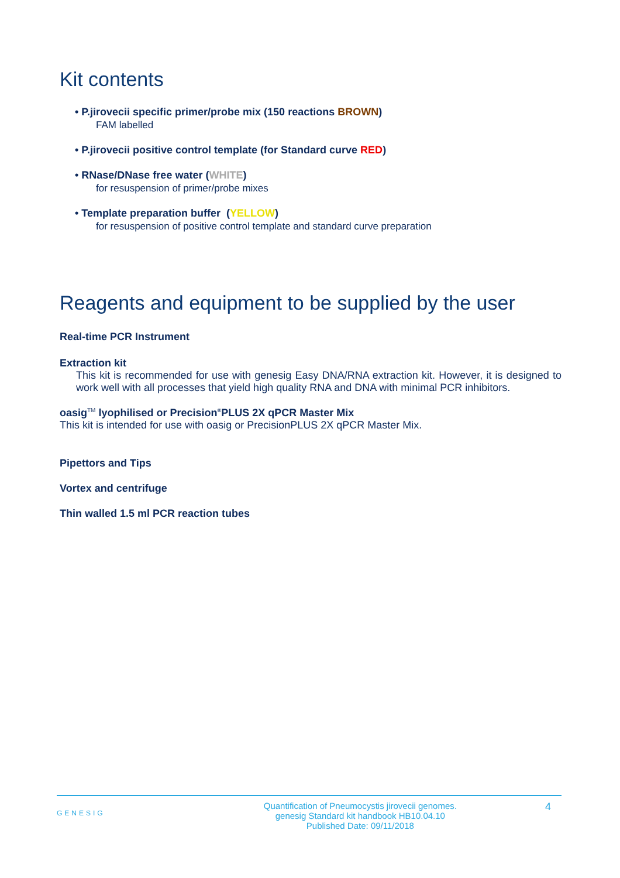Kit contents
• P.jirovecii specific primer/probe mix (150 reactions BROWN)
FAM labelled
• P.jirovecii positive control template (for Standard curve RED)
• RNase/DNase free water (WHITE)
for resuspension of primer/probe mixes
• Template preparation buffer (YELLOW)
for resuspension of positive control template and standard curve preparation
Reagents and equipment to be supplied by the user
Real-time PCR Instrument
Extraction kit
This kit is recommended for use with genesig Easy DNA/RNA extraction kit. However, it is designed to work well with all processes that yield high quality RNA and DNA with minimal PCR inhibitors.
oasig<sup>TM</sup> lyophilised or Precision<sup>®</sup>PLUS 2X qPCR Master Mix
This kit is intended for use with oasig or PrecisionPLUS 2X qPCR Master Mix.
Pipettors and Tips
Vortex and centrifuge
Thin walled 1.5 ml PCR reaction tubes
GENESIG Quantification of Pneumocystis jirovecii genomes.
genesig Standard kit handbook HB10.04.10
Published Date: 09/11/2018 4